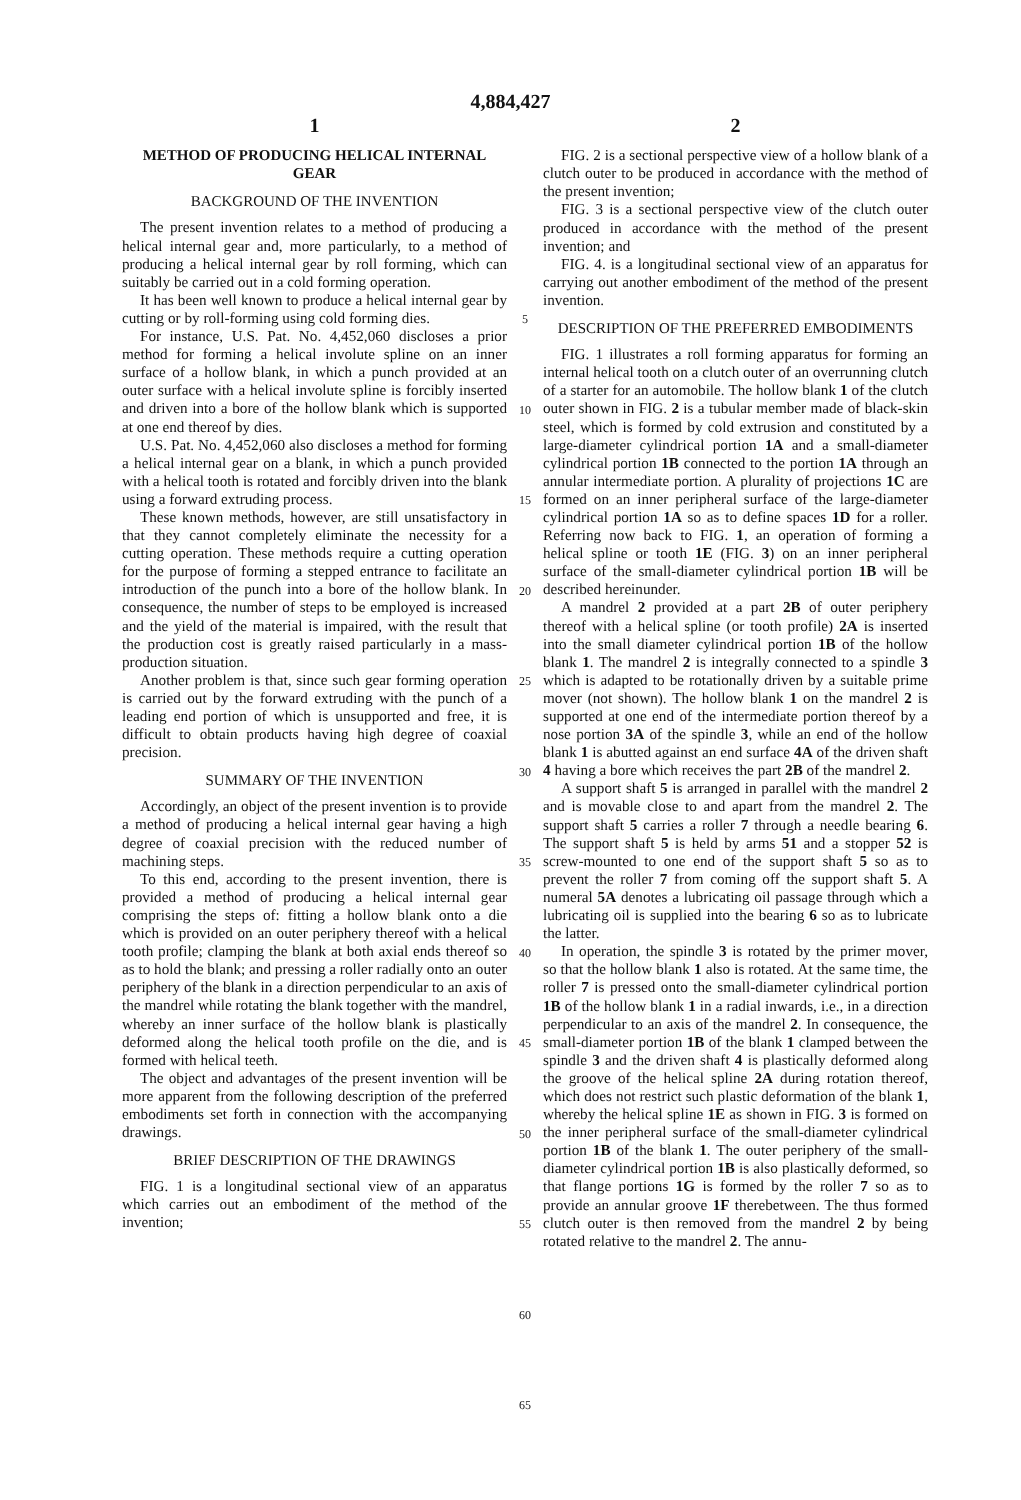4,884,427
1
METHOD OF PRODUCING HELICAL INTERNAL GEAR
BACKGROUND OF THE INVENTION
The present invention relates to a method of producing a helical internal gear and, more particularly, to a method of producing a helical internal gear by roll forming, which can suitably be carried out in a cold forming operation.
It has been well known to produce a helical internal gear by cutting or by roll-forming using cold forming dies.
For instance, U.S. Pat. No. 4,452,060 discloses a prior method for forming a helical involute spline on an inner surface of a hollow blank, in which a punch provided at an outer surface with a helical involute spline is forcibly inserted and driven into a bore of the hollow blank which is supported at one end thereof by dies.
U.S. Pat. No. 4,452,060 also discloses a method for forming a helical internal gear on a blank, in which a punch provided with a helical tooth is rotated and forcibly driven into the blank using a forward extruding process.
These known methods, however, are still unsatisfactory in that they cannot completely eliminate the necessity for a cutting operation. These methods require a cutting operation for the purpose of forming a stepped entrance to facilitate an introduction of the punch into a bore of the hollow blank. In consequence, the number of steps to be employed is increased and the yield of the material is impaired, with the result that the production cost is greatly raised particularly in a mass-production situation.
Another problem is that, since such gear forming operation is carried out by the forward extruding with the punch of a leading end portion of which is unsupported and free, it is difficult to obtain products having high degree of coaxial precision.
SUMMARY OF THE INVENTION
Accordingly, an object of the present invention is to provide a method of producing a helical internal gear having a high degree of coaxial precision with the reduced number of machining steps.
To this end, according to the present invention, there is provided a method of producing a helical internal gear comprising the steps of: fitting a hollow blank onto a die which is provided on an outer periphery thereof with a helical tooth profile; clamping the blank at both axial ends thereof so as to hold the blank; and pressing a roller radially onto an outer periphery of the blank in a direction perpendicular to an axis of the mandrel while rotating the blank together with the mandrel, whereby an inner surface of the hollow blank is plastically deformed along the helical tooth profile on the die, and is formed with helical teeth.
The object and advantages of the present invention will be more apparent from the following description of the preferred embodiments set forth in connection with the accompanying drawings.
BRIEF DESCRIPTION OF THE DRAWINGS
FIG. 1 is a longitudinal sectional view of an apparatus which carries out an embodiment of the method of the invention;
5
10
15
20
25
30
35
40
45
50
55
60
65
2
FIG. 2 is a sectional perspective view of a hollow blank of a clutch outer to be produced in accordance with the method of the present invention;
FIG. 3 is a sectional perspective view of the clutch outer produced in accordance with the method of the present invention; and
FIG. 4. is a longitudinal sectional view of an apparatus for carrying out another embodiment of the method of the present invention.
DESCRIPTION OF THE PREFERRED EMBODIMENTS
FIG. 1 illustrates a roll forming apparatus for forming an internal helical tooth on a clutch outer of an overrunning clutch of a starter for an automobile. The hollow blank 1 of the clutch outer shown in FIG. 2 is a tubular member made of black-skin steel, which is formed by cold extrusion and constituted by a large-diameter cylindrical portion 1A and a small-diameter cylindrical portion 1B connected to the portion 1A through an annular intermediate portion. A plurality of projections 1C are formed on an inner peripheral surface of the large-diameter cylindrical portion 1A so as to define spaces 1D for a roller. Referring now back to FIG. 1, an operation of forming a helical spline or tooth 1E (FIG. 3) on an inner peripheral surface of the small-diameter cylindrical portion 1B will be described hereinunder.
A mandrel 2 provided at a part 2B of outer periphery thereof with a helical spline (or tooth profile) 2A is inserted into the small diameter cylindrical portion 1B of the hollow blank 1. The mandrel 2 is integrally connected to a spindle 3 which is adapted to be rotationally driven by a suitable prime mover (not shown). The hollow blank 1 on the mandrel 2 is supported at one end of the intermediate portion thereof by a nose portion 3A of the spindle 3, while an end of the hollow blank 1 is abutted against an end surface 4A of the driven shaft 4 having a bore which receives the part 2B of the mandrel 2.
A support shaft 5 is arranged in parallel with the mandrel 2 and is movable close to and apart from the mandrel 2. The support shaft 5 carries a roller 7 through a needle bearing 6. The support shaft 5 is held by arms 51 and a stopper 52 is screw-mounted to one end of the support shaft 5 so as to prevent the roller 7 from coming off the support shaft 5. A numeral 5A denotes a lubricating oil passage through which a lubricating oil is supplied into the bearing 6 so as to lubricate the latter.
In operation, the spindle 3 is rotated by the primer mover, so that the hollow blank 1 also is rotated. At the same time, the roller 7 is pressed onto the small-diameter cylindrical portion 1B of the hollow blank 1 in a radial inwards, i.e., in a direction perpendicular to an axis of the mandrel 2. In consequence, the small-diameter portion 1B of the blank 1 clamped between the spindle 3 and the driven shaft 4 is plastically deformed along the groove of the helical spline 2A during rotation thereof, which does not restrict such plastic deformation of the blank 1, whereby the helical spline 1E as shown in FIG. 3 is formed on the inner peripheral surface of the small-diameter cylindrical portion 1B of the blank 1. The outer periphery of the small-diameter cylindrical portion 1B is also plastically deformed, so that flange portions 1G is formed by the roller 7 so as to provide an annular groove 1F therebetween. The thus formed clutch outer is then removed from the mandrel 2 by being rotated relative to the mandrel 2. The annu-